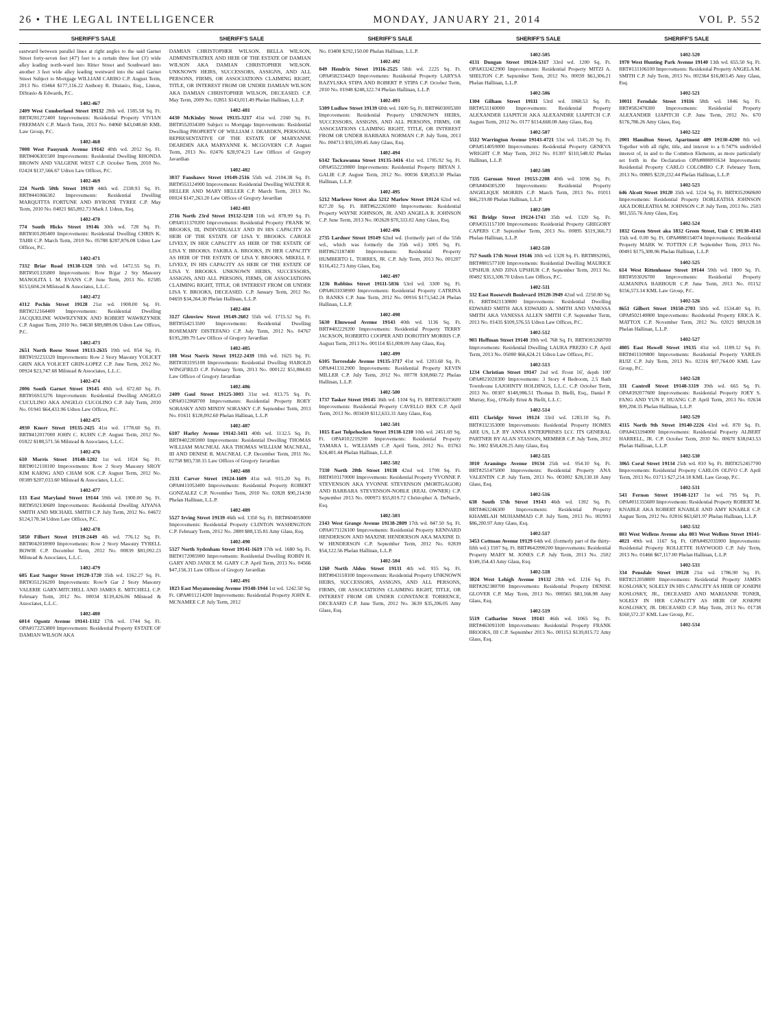26 • THE LEGAL INTELLIGENCER MONDAY, JANUARY 21, 2014 VOL P. 552
SHERIFF'S SALE SHERIFF'S SALE SHERIFF'S SALE SHERIFF'S SALE SHERIFF'S SALE
eastward between parallel lines at right angles to the said Garnet Street forty-seven feet (47') feet to a certain three feet (3') wide alley leading north-ward into Ritter Street and Southward into another 3 feet wide alley leading westward into the said Garnet Street Subject to Mortgage WILLIAM CARBO C.P. August Term, 2013 No. 03464 $177,116.22 Anthony R. Distasio, Esq., Linton, DiStasio & Edwards, P.C.
1402-467
2409 West Cumberland Street 19132 28th wd. 1585.58 Sq. Ft. BRT#281272400 Improvements: Residential Property VIVIAN FREEMAN C.P. March Term, 2013 No. 04060 $43,048.60 KML Law Group, P.C.
1402-468
7008 West Passyunk Avenue 19142 40th wd. 2012 Sq. Ft. BRT#406301500 Improvements: Residential Dwelling RHONDA BROWN AND VALGENE WEST C.P. October Term, 2010 No. 02424 $137,566.67 Udren Law Offices, P.C.
1402-469
224 North 50th Street 19139 44th wd. 2338.93 Sq. Ft. BRT#441066302 Improvements: Residential Dwelling MARQUITTA FORTUNE AND BYRONE TYREE C.P. May Term, 2010 No. 04021 $65,892.73 Mark J. Udren, Esq.
1402-470
774 South Hicks Street 19146 30th wd. 728 Sq. Ft. BRT#301285400 Improvements: Residential Dwelling CHRIS K. TABB C.P. March Term, 2010 No. 05788 $287,876.08 Udren Law Offices, P.C.
1402-471
7332 Briar Road 19138-1328 50th wd. 1472.55 Sq. Ft. BRT#501335800 Improvements: Row B/gar 2 Sty Masonry MANOLITA I. M. EVANS C.P. June Term, 2013 No. 02585 $153,604.24 Milstead & Associates, L.L.C.
1402-472
4312 Pechin Street 19128 21st wd. 1908.00 Sq. Ft. BRT#212164400 Improvements: Residential Dwelling JACQUELINE WAWRZYNEK AND ROBERT WAWRZYNEK C.P. August Term, 2010 No. 04630 $89,889.06 Udren Law Offices, P.C.
1402-473
2651 North Reese Street 19133-2635 19th wd. 854 Sq. Ft. BRT#192233320 Improvements: Row 2 Story Masonry YOLICET GRIN AKA YOLICET GRIN-LOPEZ C.P. June Term, 2012 No. 00924 $23,747.68 Milstead & Associates, L.L.C.
1402-474
2006 South Garnet Street 19145 48th wd. 672.60 Sq. Ft. BRT#16S13276 Improvements: Residential Dwelling ANGELO CUCULINO AKA ANGELO CUCOLINO C.P. July Term, 2010 No. 01941 $64,433.96 Udren Law Offices, P.C.
1402-475
4930 Knorr Street 19135-2425 41st wd. 1778.60 Sq. Ft. BRT#412017000 JOHN C. KUHN C.P. August Term, 2012 No. 01822 $188,571.56 Milstead & Associates, L.L.C.
1402-476
610 Morris Street 19148-1202 1st wd. 1024 Sq. Ft. BRT#012118100 Improvements: Row 2 Story Masonry SROY KIM KARNG AND CHAM SOK C.P. August Term, 2012 No. 00389 $207,033.60 Milstead & Associates, L.L.C.
1402-477
133 East Maryland Street 19144 59th wd. 1900.00 Sq. Ft. BRT#592130600 Improvements: Residential Dwelling AIYANA SMITH AND MICHAEL SMITH C.P. July Term, 2012 No. 04672 $124,178.34 Udren Law Offices, P.C.
1402-478
5850 Filbert Street 19139-2449 4th wd. 776.12 Sq. Ft. BRT#042018900 Improvements: Row 2 Story Masonry TYRELL BOWIE C.P. December Term, 2012 No. 00839 $81,092.23 Milstead & Associates, L.L.C.
1402-479
605 East Sanger Street 19120-1720 35th wd. 1162.27 Sq. Ft. BRT#351216200 Improvements: Row/b Gar 2 Story Masonry VALERIE GARY-MITCHELL AND JAMES E. MITCHELL C.P. February Term, 2012 No. 00034 $139,426.06 Milstead & Associates, L.L.C.
1402-480
6014 Ogontz Avenue 19141-1312 17th wd. 1744 Sq. Ft. OPA#172253800 Improvements: Residential Property ESTATE OF DAMIAN WILSON AKA
DAMIAN CHRISTOPHER WILSON. BELLA WILSON, ADMINISTRATRIX AND HEIR OF THE ESTATE OF DAMIAN WILSON AKA DAMIAN CHRISTOPHER WILSON. UNKNOWN HEIRS, SUCCESSORS, ASSIGNS, AND ALL PERSONS, FIRMS, OR ASSOCIATIONS CLAIMING RIGHT, TITLE, OR INTEREST FROM OR UNDER DAMIAN WILSON AKA DAMIAN CHRISTOPHER WILSON, DECEASED. C.P. May Term, 2009 No. 02851 $143,011.49 Phelan Hallinan, L.L.P.
1402-481
4430 McKinley Street 19135-3217 41st wd. 2160 Sq. Ft. BRT#552034300 Subject to Mortgage Improvements: Residential Dwelling PROPERTY OF WILLIAM J. DEARDEN, PERSONAL REPRESENTATIVE OF THE ESTATE OF MARYANNE DEARDEN AKA MARYANNE K. MCGOVERN C.P. August Term, 2013 No. 02476 $28,974.21 Law Offices of Gregory Javardian
1402-482
3037 Fanshawe Street 19149-2516 55th wd. 2104.38 Sq. Ft. BRT#551124900 Improvements: Residential Dwelling WALTER R. HELLER AND MARY HELLER C.P. March Term, 2013 No. 00024 $147,263.20 Law Offices of Gregory Javardian
1402-483
2716 North 23rd Street 19132-3218 11th wd. 878.99 Sq. Ft. OPA#111370200 Improvements: Residential Property FRANK W. BROOKS, III, INDIVIDUALLY AND IN HIS CAPACITY AS HEIR OF THE ESTATE OF LISA Y. BROOKS. CAROLE LIVELY, IN HER CAPACITY AS HEIR OF THE ESTATE OF LISA Y. BROOKS. FAKIRA A. BROOKS, IN HER CAPACITY AS HEIR OF THE ESTATE OF LISA Y. BROOKS. MIKELL F. LIVELY, IN HIS CAPACITY AS HEIR OF THE ESTATE OF LISA Y. BROOKS. UNKNOWN HEIRS, SUCCESSORS, ASSIGNS, AND ALL PERSONS, FIRMS, OR ASSOCIATIONS CLAIMING RIGHT, TITLE, OR INTEREST FROM OR UNDER LISA Y. BROOKS, DECEASED. C.P. January Term, 2012 No. 04659 $34,264.30 Phelan Hallinan, L.L.P.
1402-484
3127 Glenview Street 19149-2602 55th wd. 1715.52 Sq. Ft. BRT#554213500 Improvements: Residential Dwelling ROSEMARY DISTEFANO C.P. July Term, 2012 No. 04767 $195,289.79 Law Offices of Gregory Javardian
1402-485
108 West Norris Street 19122-2439 18th wd. 1625 Sq. Ft. BRT#183195108 Improvements: Residential Dwelling HAROLD WINGFIELD C.P. February Term, 2013 No. 000122 $51,884.83 Law Offices of Gregory Javardian
1402-486
2409 Gaul Street 19125-3003 31st wd. 813.75 Sq. Ft. OPA#312068700 Improvements: Residential Property ROEY SORASKY AND MINDY SORASKY C.P. September Term, 2013 No. 01611 $128,092.60 Phelan Hallinan, L.L.P.
1402-487
6107 Harley Avenue 19142-3411 40th wd. 1132.5 Sq. Ft. BRT#402285900 Improvements: Residential Dwelling THOMAS WILLIAM MACNEAL AKA THOMAS WILLIAM MACNEAL, III AND DENISE R. MACNEAL C.P. December Term, 2011 No. 02758 $83,730.15 Law Offices of Gregory Javardian
1402-488
2131 Carver Street 19124-1609 41st wd. 915.20 Sq. Ft. OPA#411053400 Improvements: Residential Property ROBERT GONZALEZ C.P. November Term, 2010 No. 02828 $90,214.90 Phelan Hallinan, L.L.P.
1402-489
5527 Irving Street 19139 46th wd. 1350 Sq. Ft. BRT#604058000 Improvements: Residential Property CLINTON WASHINGTON C.P. February Term, 2012 No. 2889 $88,135.81 Amy Glass, Esq.
1402-490
5327 North Sydenham Street 19141-1619 17th wd. 1680 Sq. Ft. BRT#172085900 Improvements: Residential Dwelling ROBIN H. GARY AND JANICE M. GARY C.P. April Term, 2013 No. 04566 $47,156.31 Law Offices of Gregory Javardian
1402-491
1823 East Moyamensing Avenue 19148-1944 1st wd. 1242.50 Sq. Ft. OPA#011214200 Improvements: Residential Property JOHN E. MCNAMEE C.P. July Term, 2012
No. 03408 $292,150.00 Phelan Hallinan, L.L.P.
1402-492
849 Hendrix Street 19116-2525 58th wd. 2225 Sq. Ft. OPA#582334420 Improvements: Residential Property LARYSA BAZYLSKA STIPA AND ROBERT P. STIPA C.P. October Term, 2010 No. 01948 $248,322.74 Phelan Hallinan, L.L.P.
1402-493
5309 Ludlow Street 19139 60th wd. 1600 Sq. Ft. BRT#603005300 Improvements: Residential Property UNKNOWN HEIRS, SUCCESSORS, ASSIGNS, AND ALL PERSONS, FIRMS, OR ASSOCIATIONS CLAIMING RIGHT, TITLE, OR INTEREST FROM OR UNDER BARBARA NORMAN C.P. July Term, 2013 No. 004713 $93,599.45 Amy Glass, Esq.
1402-494
6142 Tackawanna Street 19135-3416 41st wd. 1785.92 Sq. Ft. OPA#552239800 Improvements: Residential Property BRYAN J. GALIE C.P. August Term, 2012 No. 00036 $38,853.30 Phelan Hallinan, L.L.P.
1402-495
5212 Marlowe Street aka 5212 Marlow Street 19124 62nd wd. 827.20 Sq. Ft. BRT#622265900 Improvements: Residential Property WAYNE JOHNSON, JR. AND ANGELA R. JOHNSON C.P. June Term, 2013 No. 002628 $70,333.02 Amy Glass, Esq.
1402-496
2735 Lardner Street 19149 62nd wd. (formerly part of the 55th wd., which was formerly the 35th wd.) 1005 Sq. Ft. BRT#621187400 Improvements: Residential Property HUMBERTO L. TORRES, JR. C.P. July Term, 2013 No. 001207 $116,412.73 Amy Glass, Esq.
1402-497
1236 Robbins Street 19111-5836 53rd wd. 3300 Sq. Ft. OPA#631038900 Improvements: Residential Property CATRINA D. BANKS C.P. June Term, 2012 No. 00916 $173,542.24 Phelan Hallinan, L.L.P.
1402-498
5630 Elmwood Avenue 19143 40th wd. 1136 Sq. Ft. BRT#402229200 Improvements: Residential Property TERRY JACKSON, ROBERTO COOPER AND DOROTHY MORRIS C.P. August Term, 2013 No. 001114 $51,008.99 Amy Glass, Esq.
1402-499
6105 Torresdale Avenue 19135-3717 41st wd. 1203.60 Sq. Ft. OPA#411312900 Improvements: Residential Property KEVIN MILLER C.P. July Term, 2012 No. 00778 $38,860.72 Phelan Hallinan, L.L.P.
1402-500
1737 Tasker Street 19145 36th wd. 1104 Sq. Ft. BRT#365373600 Improvements: Residential Property CAVELLO REX C.P. April Term, 2013 No. 003439 $112,633.31 Amy Glass, Esq.
1402-501
1815 East Tulpehocken Street 19138-1210 10th wd. 2451.69 Sq. Ft. OPA#102219200 Improvements: Residential Property TAMARA L. WILLIAMS C.P. April Term, 2012 No. 03763 $24,401.44 Phelan Hallinan, L.L.P.
1402-502
7330 North 20th Street 19138 42nd wd. 1798 Sq. Ft. BRT#101170000 Improvements: Residential Property YVONNE P. STEVENSON AKA YVONNE STEVENSON (MORTGAGOR) AND BARBARA STEVENSON-NOBLE (REAL OWNER) C.P. September 2013 No. 000973 $55,819.72 Christopher A. DeNardo, Esq.
1402-503
2143 West Grange Avenue 19138-2809 17th wd. 847.50 Sq. Ft. OPA#171126100 Improvements: Residential Property KENNARD HENDERSON AND MAXINE HENDERSON AKA MAXINE D. W HENDERSON C.P. September Term, 2012 No. 02839 $54,122.56 Phelan Hallinan, L.L.P.
1402-504
1260 North Alden Street 19131 4th wd. 915 Sq. Ft. BRT#043118100 Improvements: Residential Property UNKNOWN HEIRS, SUCCESSORS, ASSIGNS, AND ALL PERSONS, FIRMS, OR ASSOCIATIONS CLAIMING RIGHT, TITLE, OR INTEREST FROM OR UNDER CONSTANCE TORRENCE, DECEASED C.P. June Term, 2012 No. 3639 $35,206.05 Amy Glass, Esq.
1402-505
4131 Dungan Street 19124-5317 33rd wd. 1200 Sq. Ft. OPA#332422900 Improvements: Residential Property MITZI A. SHELTON C.P. September Term, 2012 No. 00039 $63,306.21 Phelan Hallinan, L.L.P.
1402-506
1304 Gilham Street 19111 53rd wd. 1068.53 Sq. Ft. BRT#531160000 Improvements: Residential Property ALEXANDER LIAPITCH AKA ALEXANDRE LIAPITCH C.P. August Term, 2012 No. 0177 $114,668.08 Amy Glass, Esq.
1402-507
5512 Warrington Avenue 19143-4721 51st wd. 1145.20 Sq. Ft. OPA#514059000 Improvements: Residential Property GENEVA WRIGHT C.P. May Term, 2012 No. 01397 $110,548.92 Phelan Hallinan, L.L.P.
1402-508
7335 Garman Street 19153-2208 40th wd. 1096 Sq. Ft. OPA#404305200 Improvements: Residential Property ANGELIQUE MORRIS C.P. March Term, 2013 No. 01011 $66,219.80 Phelan Hallinan, L.L.P.
1402-509
961 Bridge Street 19124-1743 35th wd. 1320 Sq. Ft. OPA#351157100 Improvements: Residential Property GREGORY CAPERS C.P. September Term, 2013 No. 00895 $119,366.73 Phelan Hallinan, L.L.P.
1402-510
757 South 17th Street 19146 30th wd. 1328 Sq. Ft. BRT#8S2065, BRT#881577100 Improvements: Residential Dwelling MAURICE UPSHUR AND ZINA UPSHUR C.P. September Term, 2013 No. 00492 $353,308.70 Udren Law Offices, P.C.
1402-511
332 East Roosevelt Boulevard 19120-3949 42nd wd. 2250.80 Sq. Ft. BRT#421130800 Improvements: Residential Dwelling EDWARD SMITH AKA EDWARD A. SMITH AND VANESSA SMITH AKA VANESSA ALLEN SMITH C.P. September Term, 2013 No. 01435 $109,576.55 Udren Law Offices, P.C.
1402-512
903 Hoffman Street 19148 39th wd. 768 Sq. Ft. BRT#393268700 Improvements: Residential Dwelling LAURA PREZIO C.P. April Term, 2013 No. 05080 $66,624.21 Udren Law Offices, P.C.
1402-513
1234 Christian Street 19147 2nd wd. Front 16', depth 100' OPA#021020300 Improvements: 3 Story 4 Bedroom, 2.5 Bath Townhouse LAJOHNTY HOLDINGS, L.L.C. C.P. October Term, 2013 No. 00307 $148,986.51 Thomas D. Bielli, Esq., Daniel P. Murray, Esq., O'Kelly Ernst & Bielli, L.L.C.
1402-514
4111 Claridge Street 19124 33rd wd. 1283.10 Sq. Ft. BRT#332353000 Improvements: Residential Property HOMES ARE US, L.P. BY ANNA ENTERPRISES LCC ITS GENERAL PARTNER BY ALAN STASSON, MEMBER C.P. July Term, 2012 No. 1802 $58,428.25 Amy Glass, Esq.
1402-515
3010 Aramingo Avenue 19134 25th wd. 954.10 Sq. Ft. BRT#251475000 Improvements: Residential Property ANA VALENTIN C.P. July Term, 2013 No. 003002 $28,130.18 Amy Glass, Esq.
1402-516
638 South 57th Street 19143 46th wd. 1392 Sq. Ft. BRT#463246300 Improvements: Residential Property KHAMILAH MUHAMMAD C.P. July Term, 2013 No. 002993 $86,200.97 Amy Glass, Esq.
1402-517
3453 Cottman Avenue 19129 64th wd. (formerly part of the thirty-fifth wd.) 1597 Sq. Ft. BRT#642090200 Improvements: Residential Property MARY M. JONES C.P. July Term, 2013 No. 2502 $149,354.43 Amy Glass, Esq.
1402-518
3024 West Lehigh Avenue 19132 28th wd. 1216 Sq. Ft. BRT#282380700 Improvements: Residential Property DENISE GLOVER C.P. May Term, 2013 No. 000565 $83,166.98 Amy Glass, Esq.
1402-519
5519 Catharine Street 19143 46th wd. 1065 Sq. Ft. BRT#463093100 Improvements: Residential Property FRANK BROOKS, III C.P. September 2013 No. 001153 $139,815.72 Amy Glass, Esq.
1402-520
1970 West Hunting Park Avenue 19140 13th wd. 655.50 Sq. Ft. BRT#131106100 Improvements: Residential Property ANGELA M. SMITH C.P. July Term, 2013 No. 002364 $16,803.45 Amy Glass, Esq.
1402-521
10011 Ferndale Street 19116 58th wd. 1846 Sq. Ft. BRT#582478300 Improvements: Residential Property ALEXANDER LIAPITCH C.P. June Term, 2012 No. 670 $176,786.26 Amy Glass, Esq.
1402-522
2001 Hamilton Street, Apartment 409 19130-4200 8th wd. Together with all right, title, and interest to a 0.747% undivided interest of, in and to the Common Elements, as more particularly set forth in the Declaration OPA#888091634 Improvements: Residential Property CARLO COLOMBO C.P. February Term, 2013 No. 00805 $220,232.44 Phelan Hallinan, L.L.P.
1402-523
646 Alcott Street 19120 35th wd. 1224 Sq. Ft. BRT#352060600 Improvements: Residential Property DORLEATHA JOHNSON AKA DORLEATHA M. JOHNSON C.P. July Term, 2013 No. 2503 $81,555.76 Amy Glass, Esq.
1402-524
1832 Green Street aka 1832 Green Street, Unit C 19130-4143 15th wd. 0.00 Sq. Ft. OPA#888154074 Improvements: Residential Property MARK W. TOTTEN C.P. September Term, 2013 No. 00491 $175,308.96 Phelan Hallinan, L.L.P.
1402-525
614 West Rittenhouse Street 19144 59th wd. 1800 Sq. Ft. BRT#593026700 Improvements: Residential Property ALMANINA BARBOUR C.P. June Term, 2013 No. 01152 $156,573.14 KML Law Group, P.C.
1402-526
8651 Gilbert Street 19150-2703 50th wd. 1534.40 Sq. Ft. OPA#502140800 Improvements: Residential Property ERICA K. MATTOX C.P. November Term, 2012 No. 02021 $89,928.18 Phelan Hallinan, L.L.P.
1402-527
4805 East Howell Street 19135 41st wd. 1189.12 Sq. Ft. BRT#411109800 Improvements: Residential Property YARILIS RUIZ C.P. July Term, 2013 No. 02316 $97,764.00 KML Law Group, P.C.
1402-528
331 Cantrell Street 19148-3319 39th wd. 665 Sq. Ft. OPA#392077600 Improvements: Residential Property JOEY S. FANG AND YUN F. HUANG C.P. April Term, 2013 No. 02634 $99,204.35 Phelan Hallinan, L.L.P.
1402-529
4315 North 9th Street 19140-2226 43rd wd. 870 Sq. Ft. OPA#433394000 Improvements: Residential Property ALBERT HARRELL, JR. C.P. October Term, 2010 No. 00670 $38,043.53 Phelan Hallinan, L.L.P.
1402-530
3065 Coral Street 19134 25th wd. 810 Sq. Ft. BRT#252457700 Improvements: Residential Property CARLOS OLIVO C.P. April Term, 2013 No. 03713 $27,214.18 KML Law Group, P.C.
1402-531
543 Fernon Street 19148-1217 1st wd. 795 Sq. Ft. OPA#011355600 Improvements: Residential Property ROBERT M. KNABLE AKA ROBERT KNABLE AND AMY KNABLE C.P. August Term, 2012 No. 02816 $63,601.97 Phelan Hallinan, L.L.P.
1402-532
803 West Wellens Avenue aka 803 West Wellens Street 19141-4021 49th wd. 1167 Sq. Ft. OPA#492035900 Improvements: Residential Property ROLLETTE HAYWOOD C.P. July Term, 2013 No. 01466 $67,117.00 Phelan Hallinan, L.L.P.
1402-533
334 Pensdale Street 19128 21st wd. 1786.90 Sq. Ft. BRT#212058800 Improvements: Residential Property JAMES KOSLOSKY, SOLELY IN HIS CAPACITY AS HEIR OF JOSEPH KOSLOSKY, JR., DECEASED AND MARIANNE TONER, SOLELY IN HER CAPACITY AS HEIR OF JOSEPH KOSLOSKY, JR. DECEASED C.P. May Term, 2013 No. 01738 $160,572.37 KML Law Group, P.C.
1402-534